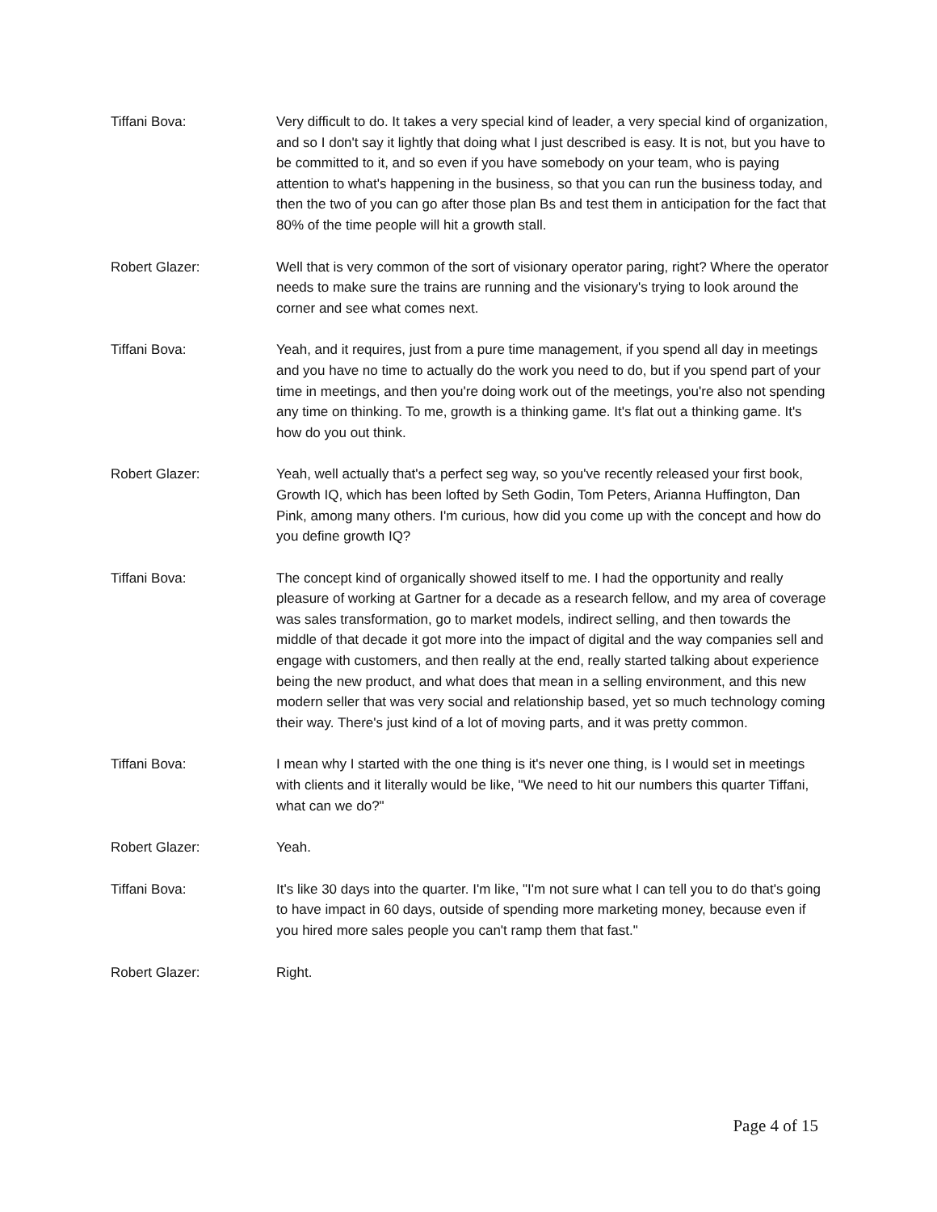Tiffani Bova: Very difficult to do. It takes a very special kind of leader, a very special kind of organization, and so I don't say it lightly that doing what I just described is easy. It is not, but you have to be committed to it, and so even if you have somebody on your team, who is paying attention to what's happening in the business, so that you can run the business today, and then the two of you can go after those plan Bs and test them in anticipation for the fact that 80% of the time people will hit a growth stall.
Robert Glazer: Well that is very common of the sort of visionary operator paring, right? Where the operator needs to make sure the trains are running and the visionary's trying to look around the corner and see what comes next.
Tiffani Bova: Yeah, and it requires, just from a pure time management, if you spend all day in meetings and you have no time to actually do the work you need to do, but if you spend part of your time in meetings, and then you're doing work out of the meetings, you're also not spending any time on thinking. To me, growth is a thinking game. It's flat out a thinking game. It's how do you out think.
Robert Glazer: Yeah, well actually that's a perfect seg way, so you've recently released your first book, Growth IQ, which has been lofted by Seth Godin, Tom Peters, Arianna Huffington, Dan Pink, among many others. I'm curious, how did you come up with the concept and how do you define growth IQ?
Tiffani Bova: The concept kind of organically showed itself to me. I had the opportunity and really pleasure of working at Gartner for a decade as a research fellow, and my area of coverage was sales transformation, go to market models, indirect selling, and then towards the middle of that decade it got more into the impact of digital and the way companies sell and engage with customers, and then really at the end, really started talking about experience being the new product, and what does that mean in a selling environment, and this new modern seller that was very social and relationship based, yet so much technology coming their way. There's just kind of a lot of moving parts, and it was pretty common.
Tiffani Bova: I mean why I started with the one thing is it's never one thing, is I would set in meetings with clients and it literally would be like, "We need to hit our numbers this quarter Tiffani, what can we do?"
Robert Glazer: Yeah.
Tiffani Bova: It's like 30 days into the quarter. I'm like, "I'm not sure what I can tell you to do that's going to have impact in 60 days, outside of spending more marketing money, because even if you hired more sales people you can't ramp them that fast."
Robert Glazer: Right.
Page 4 of 15